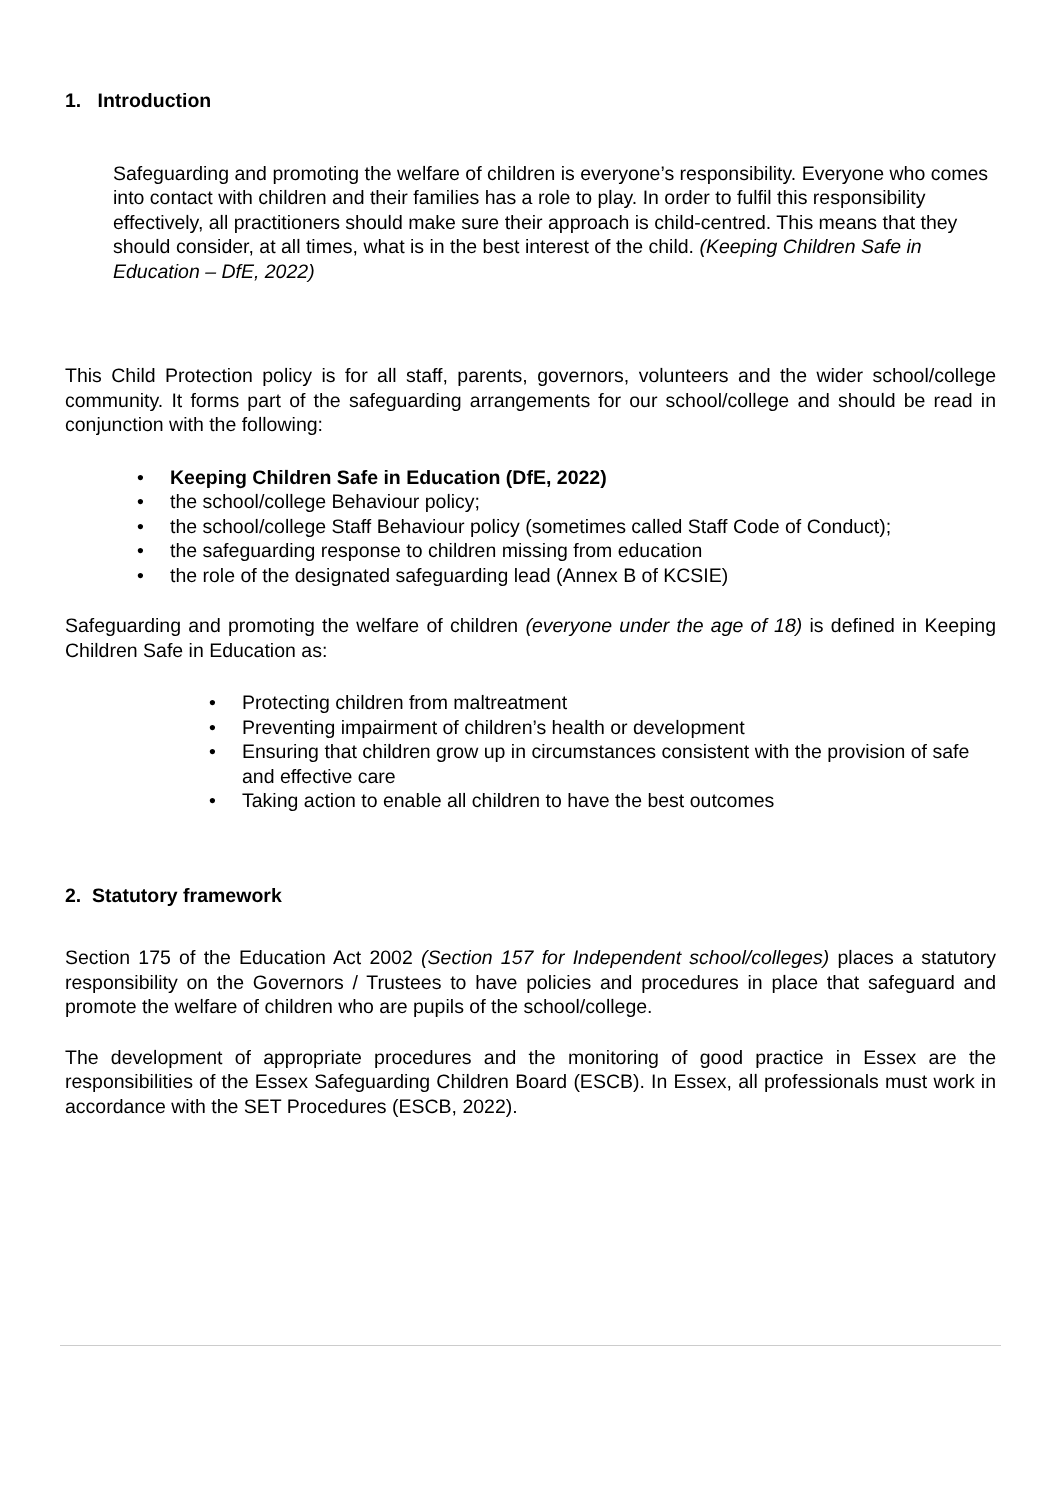1. Introduction
Safeguarding and promoting the welfare of children is everyone’s responsibility. Everyone who comes into contact with children and their families has a role to play. In order to fulfil this responsibility effectively, all practitioners should make sure their approach is child-centred. This means that they should consider, at all times, what is in the best interest of the child. (Keeping Children Safe in Education – DfE, 2022)
This Child Protection policy is for all staff, parents, governors, volunteers and the wider school/college community. It forms part of the safeguarding arrangements for our school/college and should be read in conjunction with the following:
• Keeping Children Safe in Education (DfE, 2022)
• the school/college Behaviour policy;
• the school/college Staff Behaviour policy (sometimes called Staff Code of Conduct);
• the safeguarding response to children missing from education
• the role of the designated safeguarding lead (Annex B of KCSIE)
Safeguarding and promoting the welfare of children (everyone under the age of 18) is defined in Keeping Children Safe in Education as:
• Protecting children from maltreatment
• Preventing impairment of children’s health or development
• Ensuring that children grow up in circumstances consistent with the provision of safe and effective care
• Taking action to enable all children to have the best outcomes
2. Statutory framework
Section 175 of the Education Act 2002 (Section 157 for Independent school/colleges) places a statutory responsibility on the Governors / Trustees to have policies and procedures in place that safeguard and promote the welfare of children who are pupils of the school/college.
The development of appropriate procedures and the monitoring of good practice in Essex are the responsibilities of the Essex Safeguarding Children Board (ESCB). In Essex, all professionals must work in accordance with the SET Procedures (ESCB, 2022).